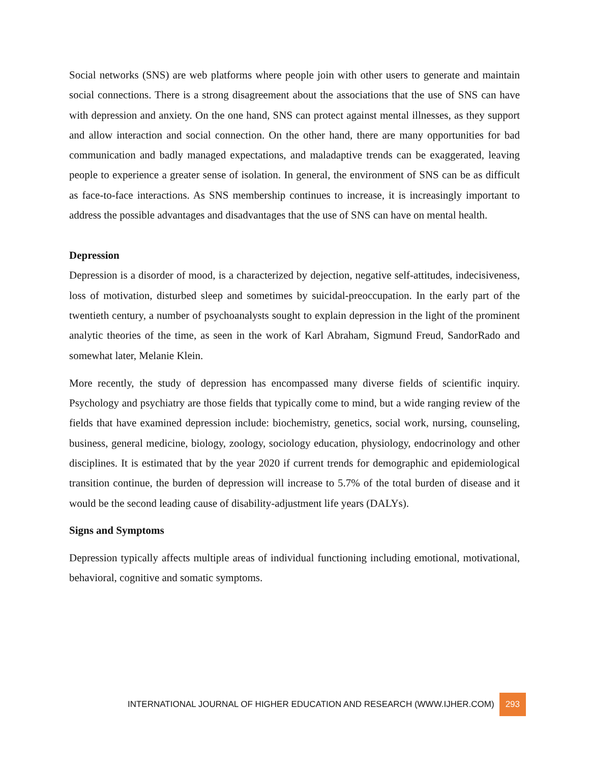Social networks (SNS) are web platforms where people join with other users to generate and maintain social connections. There is a strong disagreement about the associations that the use of SNS can have with depression and anxiety. On the one hand, SNS can protect against mental illnesses, as they support and allow interaction and social connection. On the other hand, there are many opportunities for bad communication and badly managed expectations, and maladaptive trends can be exaggerated, leaving people to experience a greater sense of isolation. In general, the environment of SNS can be as difficult as face-to-face interactions. As SNS membership continues to increase, it is increasingly important to address the possible advantages and disadvantages that the use of SNS can have on mental health.
Depression
Depression is a disorder of mood, is a characterized by dejection, negative self-attitudes, indecisiveness, loss of motivation, disturbed sleep and sometimes by suicidal-preoccupation. In the early part of the twentieth century, a number of psychoanalysts sought to explain depression in the light of the prominent analytic theories of the time, as seen in the work of Karl Abraham, Sigmund Freud, SandorRado and somewhat later, Melanie Klein.
More recently, the study of depression has encompassed many diverse fields of scientific inquiry. Psychology and psychiatry are those fields that typically come to mind, but a wide ranging review of the fields that have examined depression include: biochemistry, genetics, social work, nursing, counseling, business, general medicine, biology, zoology, sociology education, physiology, endocrinology and other disciplines. It is estimated that by the year 2020 if current trends for demographic and epidemiological transition continue, the burden of depression will increase to 5.7% of the total burden of disease and it would be the second leading cause of disability-adjustment life years (DALYs).
Signs and Symptoms
Depression typically affects multiple areas of individual functioning including emotional, motivational, behavioral, cognitive and somatic symptoms.
INTERNATIONAL JOURNAL OF HIGHER EDUCATION AND RESEARCH (WWW.IJHER.COM) 293